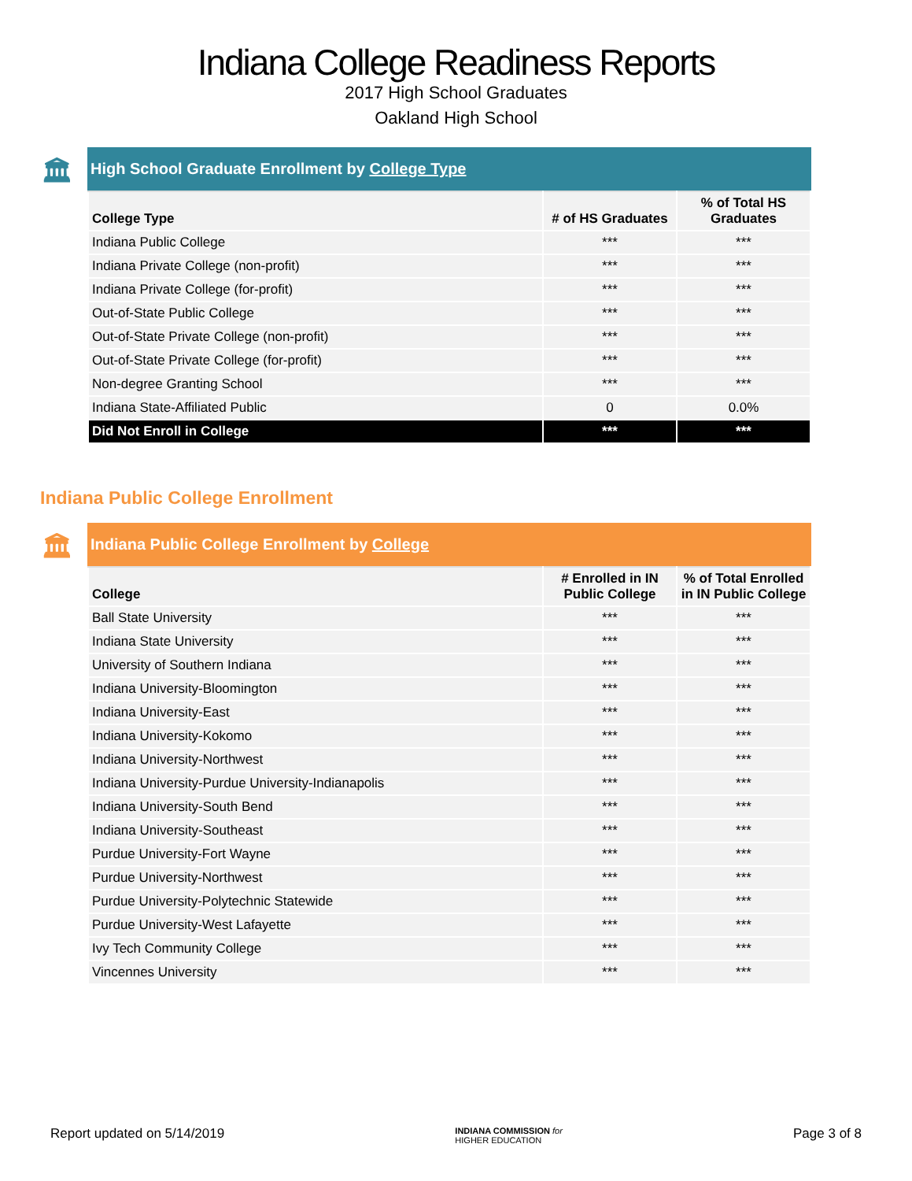Indiana College Readiness Reports
2017 High School Graduates
Oakland High School
🏛 High School Graduate Enrollment by College Type
| College Type | # of HS Graduates | % of Total HS Graduates |
| --- | --- | --- |
| Indiana Public College | *** | *** |
| Indiana Private College (non-profit) | *** | *** |
| Indiana Private College (for-profit) | *** | *** |
| Out-of-State Public College | *** | *** |
| Out-of-State Private College (non-profit) | *** | *** |
| Out-of-State Private College (for-profit) | *** | *** |
| Non-degree Granting School | *** | *** |
| Indiana State-Affiliated Public | 0 | 0.0% |
| Did Not Enroll in College | *** | *** |
Indiana Public College Enrollment
🏛 Indiana Public College Enrollment by College
| College | # Enrolled in IN Public College | % of Total Enrolled in IN Public College |
| --- | --- | --- |
| Ball State University | *** | *** |
| Indiana State University | *** | *** |
| University of Southern Indiana | *** | *** |
| Indiana University-Bloomington | *** | *** |
| Indiana University-East | *** | *** |
| Indiana University-Kokomo | *** | *** |
| Indiana University-Northwest | *** | *** |
| Indiana University-Purdue University-Indianapolis | *** | *** |
| Indiana University-South Bend | *** | *** |
| Indiana University-Southeast | *** | *** |
| Purdue University-Fort Wayne | *** | *** |
| Purdue University-Northwest | *** | *** |
| Purdue University-Polytechnic Statewide | *** | *** |
| Purdue University-West Lafayette | *** | *** |
| Ivy Tech Community College | *** | *** |
| Vincennes University | *** | *** |
Report updated on 5/14/2019 INDIANA COMMISSION for
HIGHER EDUCATION Page 3 of 8